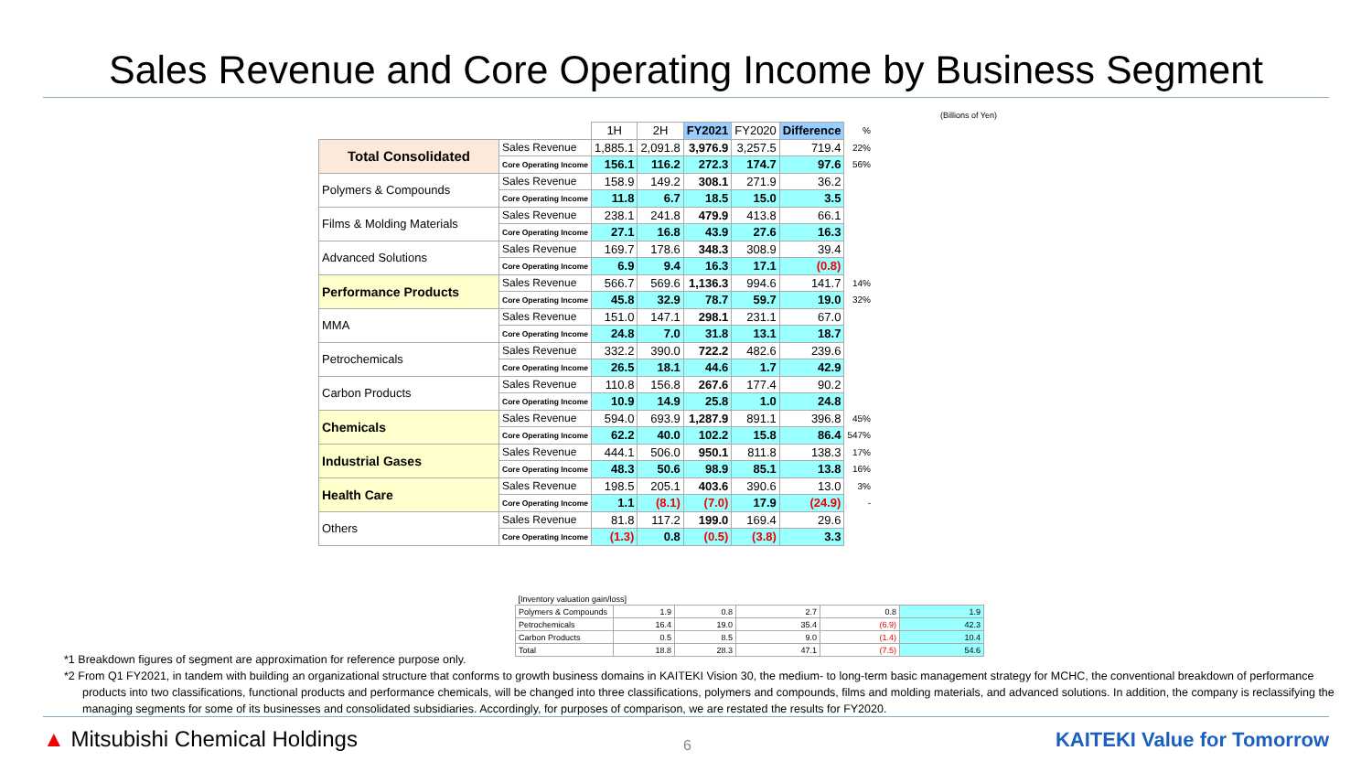Sales Revenue and Core Operating Income by Business Segment
(Billions of Yen)
| | | 1H | 2H | FY2021 | FY2020 | Difference | % |
| --- | --- | --- | --- | --- | --- | --- | --- |
| Total Consolidated | Sales Revenue | 1,885.1 | 2,091.8 | 3,976.9 | 3,257.5 | 719.4 | 22% |
| | Core Operating Income | 156.1 | 116.2 | 272.3 | 174.7 | 97.6 | 56% |
| Polymers & Compounds | Sales Revenue | 158.9 | 149.2 | 308.1 | 271.9 | 36.2 | |
| | Core Operating Income | 11.8 | 6.7 | 18.5 | 15.0 | 3.5 | |
| Films & Molding Materials | Sales Revenue | 238.1 | 241.8 | 479.9 | 413.8 | 66.1 | |
| | Core Operating Income | 27.1 | 16.8 | 43.9 | 27.6 | 16.3 | |
| Advanced Solutions | Sales Revenue | 169.7 | 178.6 | 348.3 | 308.9 | 39.4 | |
| | Core Operating Income | 6.9 | 9.4 | 16.3 | 17.1 | (0.8) | |
| Performance Products | Sales Revenue | 566.7 | 569.6 | 1,136.3 | 994.6 | 141.7 | 14% |
| | Core Operating Income | 45.8 | 32.9 | 78.7 | 59.7 | 19.0 | 32% |
| MMA | Sales Revenue | 151.0 | 147.1 | 298.1 | 231.1 | 67.0 | |
| | Core Operating Income | 24.8 | 7.0 | 31.8 | 13.1 | 18.7 | |
| Petrochemicals | Sales Revenue | 332.2 | 390.0 | 722.2 | 482.6 | 239.6 | |
| | Core Operating Income | 26.5 | 18.1 | 44.6 | 1.7 | 42.9 | |
| Carbon Products | Sales Revenue | 110.8 | 156.8 | 267.6 | 177.4 | 90.2 | |
| | Core Operating Income | 10.9 | 14.9 | 25.8 | 1.0 | 24.8 | |
| Chemicals | Sales Revenue | 594.0 | 693.9 | 1,287.9 | 891.1 | 396.8 | 45% |
| | Core Operating Income | 62.2 | 40.0 | 102.2 | 15.8 | 86.4 | 547% |
| Industrial Gases | Sales Revenue | 444.1 | 506.0 | 950.1 | 811.8 | 138.3 | 17% |
| | Core Operating Income | 48.3 | 50.6 | 98.9 | 85.1 | 13.8 | 16% |
| Health Care | Sales Revenue | 198.5 | 205.1 | 403.6 | 390.6 | 13.0 | 3% |
| | Core Operating Income | 1.1 | (8.1) | (7.0) | 17.9 | (24.9) | - |
| Others | Sales Revenue | 81.8 | 117.2 | 199.0 | 169.4 | 29.6 | |
| | Core Operating Income | (1.3) | 0.8 | (0.5) | (3.8) | 3.3 | |
| [Inventory valuation gain/loss] | | | | | |
| Polymers & Compounds | 1.9 | 0.8 | 2.7 | 0.8 | 1.9 |
| Petrochemicals | 16.4 | 19.0 | 35.4 | (6.9) | 42.3 |
| Carbon Products | 0.5 | 8.5 | 9.0 | (1.4) | 10.4 |
| Total | 18.8 | 28.3 | 47.1 | (7.5) | 54.6 |
*1 Breakdown figures of segment are approximation for reference purpose only.
*2 From Q1 FY2021, in tandem with building an organizational structure that conforms to growth business domains in KAITEKI Vision 30, the medium- to long-term basic management strategy for MCHC, the conventional breakdown of performance products into two classifications, functional products and performance chemicals, will be changed into three classifications, polymers and compounds, films and molding materials, and advanced solutions. In addition, the company is reclassifying the managing segments for some of its businesses and consolidated subsidiaries. Accordingly, for purposes of comparison, we are restated the results for FY2020.
▲ Mitsubishi Chemical Holdings 6 KAITEKI Value for Tomorrow